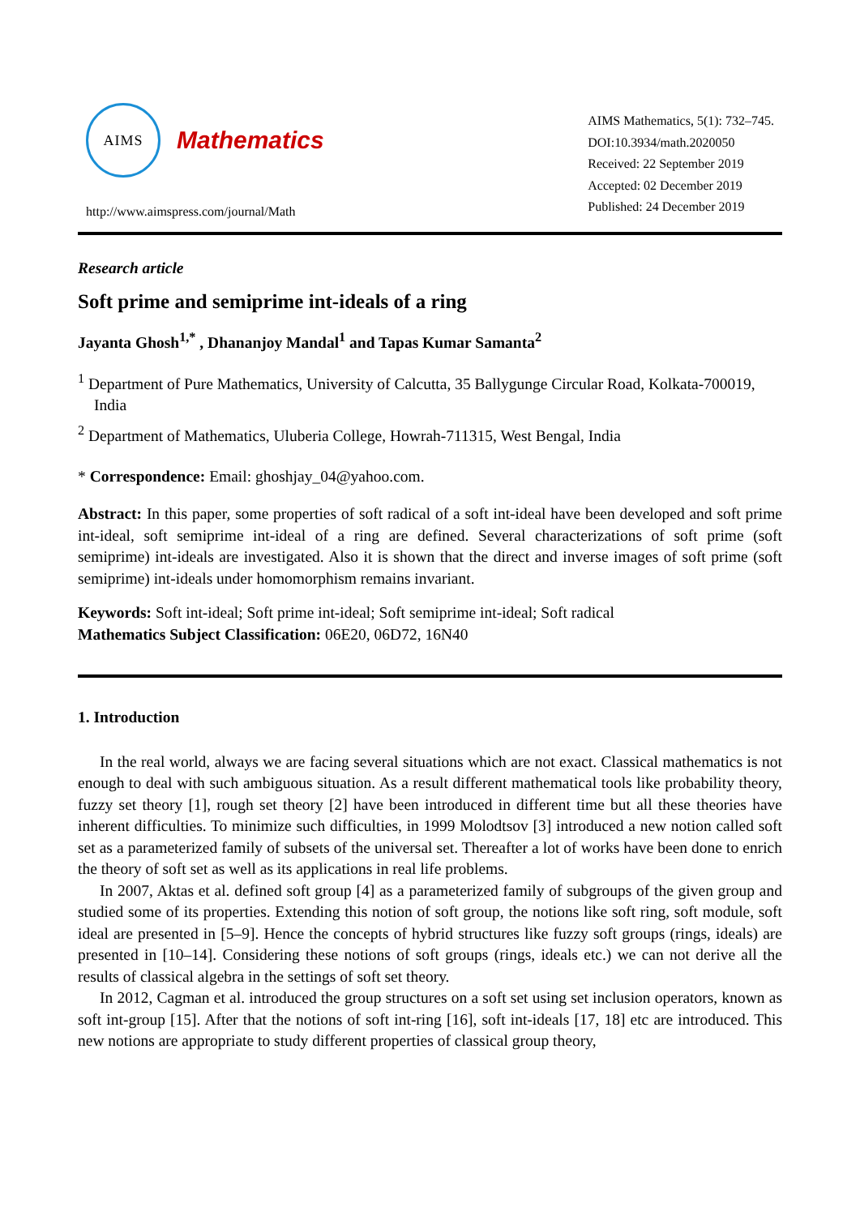AIMS
Mathematics
http://www.aimspress.com/journal/Math
AIMS Mathematics, 5(1): 732–745.
DOI:10.3934/math.2020050
Received: 22 September 2019
Accepted: 02 December 2019
Published: 24 December 2019
Research article
Soft prime and semiprime int-ideals of a ring
Jayanta Ghosh<sup>1,*</sup> , Dhananjoy Mandal<sup>1</sup> and Tapas Kumar Samanta<sup>2</sup>
<sup>1</sup> Department of Pure Mathematics, University of Calcutta, 35 Ballygunge Circular Road, Kolkata-700019, India
<sup>2</sup> Department of Mathematics, Uluberia College, Howrah-711315, West Bengal, India
* Correspondence: Email: ghoshjay_04@yahoo.com.
Abstract: In this paper, some properties of soft radical of a soft int-ideal have been developed and soft prime int-ideal, soft semiprime int-ideal of a ring are defined. Several characterizations of soft prime (soft semiprime) int-ideals are investigated. Also it is shown that the direct and inverse images of soft prime (soft semiprime) int-ideals under homomorphism remains invariant.
Keywords: Soft int-ideal; Soft prime int-ideal; Soft semiprime int-ideal; Soft radical
Mathematics Subject Classification: 06E20, 06D72, 16N40
1. Introduction
In the real world, always we are facing several situations which are not exact. Classical mathematics is not enough to deal with such ambiguous situation. As a result different mathematical tools like probability theory, fuzzy set theory [1], rough set theory [2] have been introduced in different time but all these theories have inherent difficulties. To minimize such difficulties, in 1999 Molodtsov [3] introduced a new notion called soft set as a parameterized family of subsets of the universal set. Thereafter a lot of works have been done to enrich the theory of soft set as well as its applications in real life problems.
In 2007, Aktas et al. defined soft group [4] as a parameterized family of subgroups of the given group and studied some of its properties. Extending this notion of soft group, the notions like soft ring, soft module, soft ideal are presented in [5–9]. Hence the concepts of hybrid structures like fuzzy soft groups (rings, ideals) are presented in [10–14]. Considering these notions of soft groups (rings, ideals etc.) we can not derive all the results of classical algebra in the settings of soft set theory.
In 2012, Cagman et al. introduced the group structures on a soft set using set inclusion operators, known as soft int-group [15]. After that the notions of soft int-ring [16], soft int-ideals [17, 18] etc are introduced. This new notions are appropriate to study different properties of classical group theory,